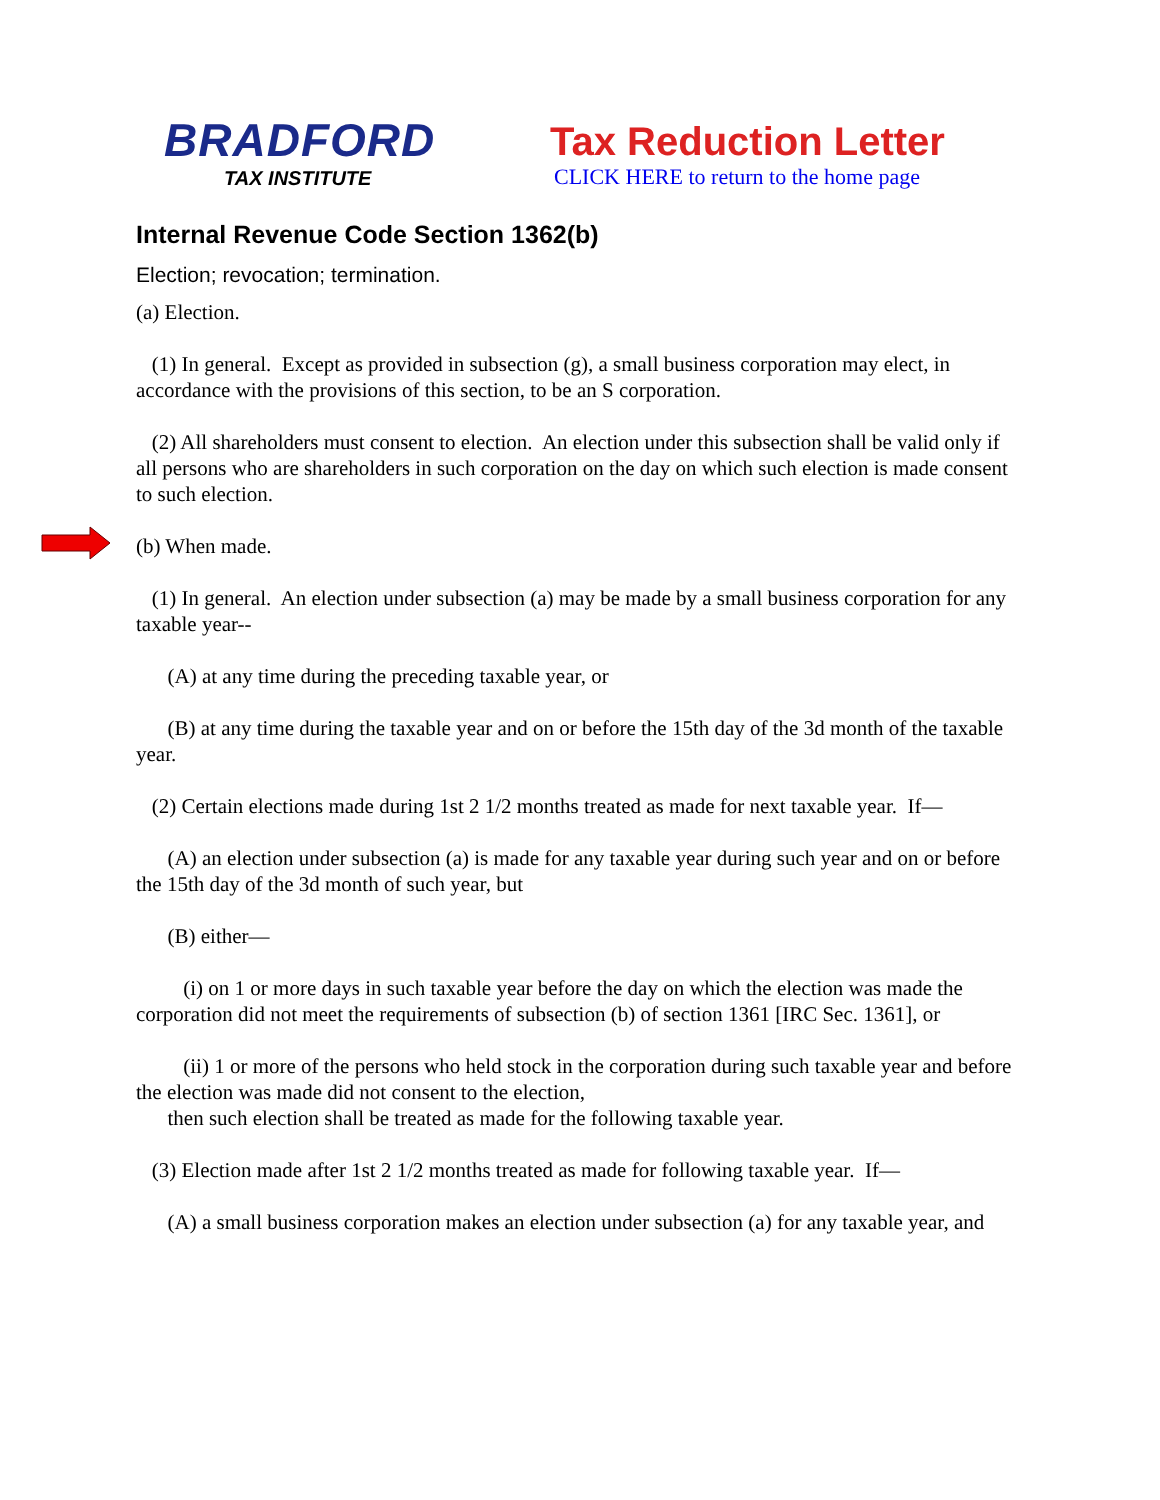BRADFORD
TAX INSTITUTE
Tax Reduction Letter
CLICK HERE to return to the home page
Internal Revenue Code Section 1362(b)
Election; revocation; termination.
(a) Election.
(1) In general. Except as provided in subsection (g), a small business corporation may elect, in accordance with the provisions of this section, to be an S corporation.
(2) All shareholders must consent to election. An election under this subsection shall be valid only if all persons who are shareholders in such corporation on the day on which such election is made consent to such election.
(b) When made.
(1) In general. An election under subsection (a) may be made by a small business corporation for any taxable year--
(A) at any time during the preceding taxable year, or
(B) at any time during the taxable year and on or before the 15th day of the 3d month of the taxable year.
(2) Certain elections made during 1st 2 1/2 months treated as made for next taxable year. If—
(A) an election under subsection (a) is made for any taxable year during such year and on or before the 15th day of the 3d month of such year, but
(B) either—
(i) on 1 or more days in such taxable year before the day on which the election was made the corporation did not meet the requirements of subsection (b) of section 1361 [IRC Sec. 1361], or
(ii) 1 or more of the persons who held stock in the corporation during such taxable year and before the election was made did not consent to the election,
then such election shall be treated as made for the following taxable year.
(3) Election made after 1st 2 1/2 months treated as made for following taxable year. If—
(A) a small business corporation makes an election under subsection (a) for any taxable year, and